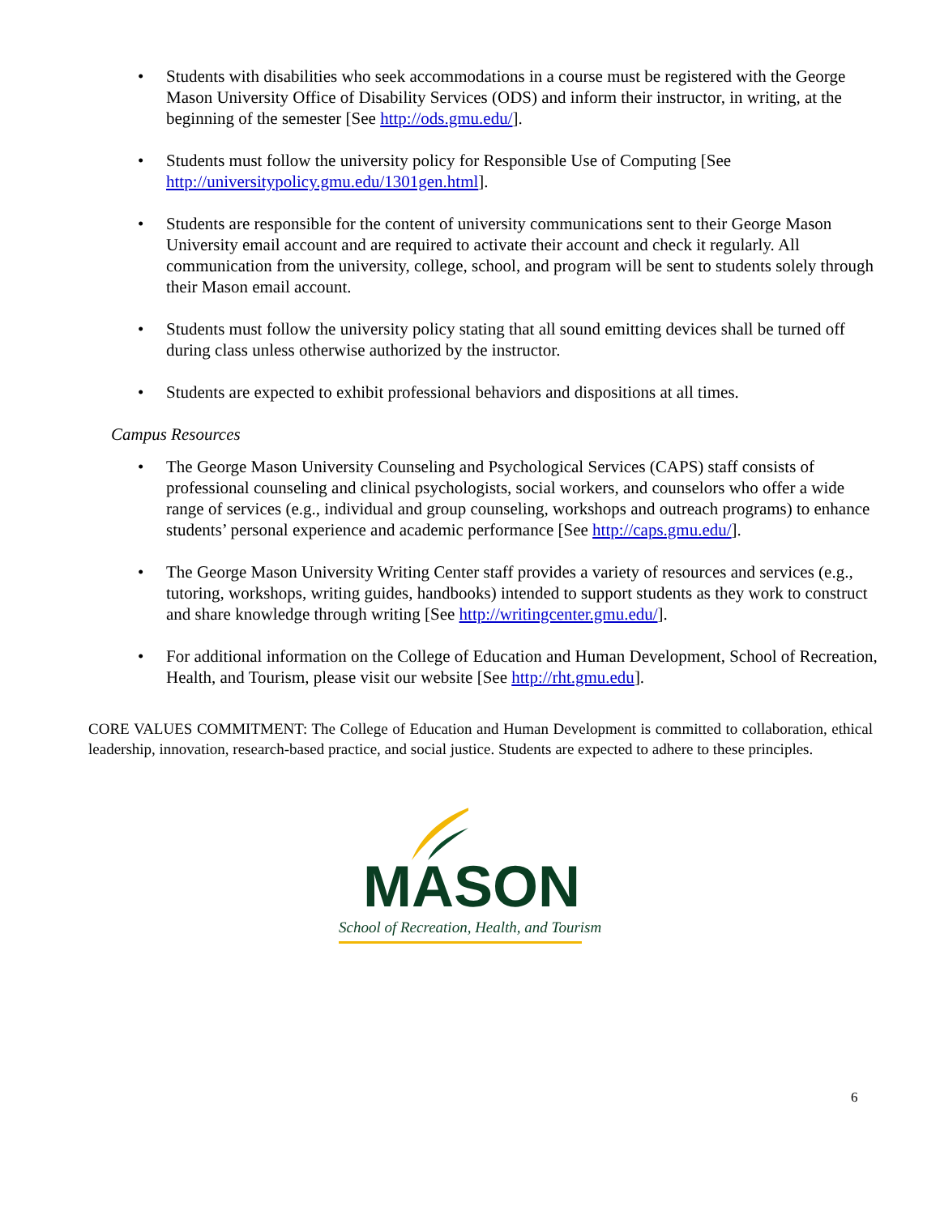• Students with disabilities who seek accommodations in a course must be registered with the George Mason University Office of Disability Services (ODS) and inform their instructor, in writing, at the beginning of the semester [See http://ods.gmu.edu/].
• Students must follow the university policy for Responsible Use of Computing [See http://universitypolicy.gmu.edu/1301gen.html].
• Students are responsible for the content of university communications sent to their George Mason University email account and are required to activate their account and check it regularly. All communication from the university, college, school, and program will be sent to students solely through their Mason email account.
• Students must follow the university policy stating that all sound emitting devices shall be turned off during class unless otherwise authorized by the instructor.
• Students are expected to exhibit professional behaviors and dispositions at all times.
Campus Resources
• The George Mason University Counseling and Psychological Services (CAPS) staff consists of professional counseling and clinical psychologists, social workers, and counselors who offer a wide range of services (e.g., individual and group counseling, workshops and outreach programs) to enhance students’ personal experience and academic performance [See http://caps.gmu.edu/].
• The George Mason University Writing Center staff provides a variety of resources and services (e.g., tutoring, workshops, writing guides, handbooks) intended to support students as they work to construct and share knowledge through writing [See http://writingcenter.gmu.edu/].
• For additional information on the College of Education and Human Development, School of Recreation, Health, and Tourism, please visit our website [See http://rht.gmu.edu].
CORE VALUES COMMITMENT: The College of Education and Human Development is committed to collaboration, ethical leadership, innovation, research-based practice, and social justice. Students are expected to adhere to these principles.
MASON
School of Recreation, Health, and Tourism
6